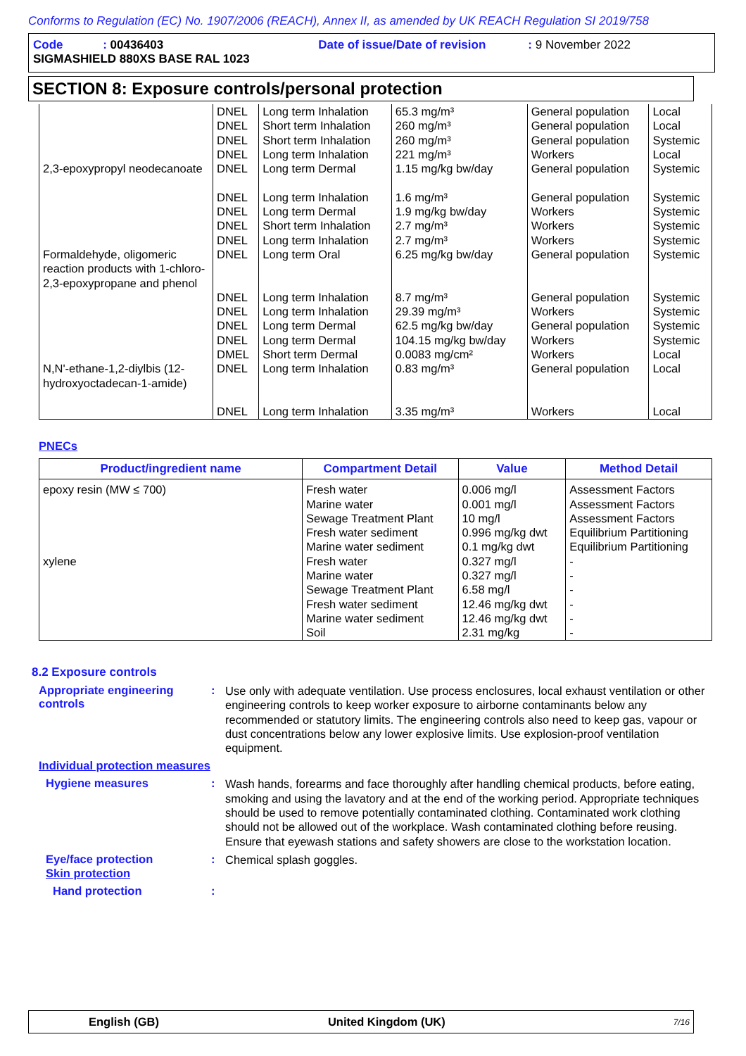Conforms to Regulation (EC) No. 1907/2006 (REACH), Annex II, as amended by UK REACH Regulation SI 2019/758
Code : 00436403 Date of issue/Date of revision: 9 November 2022
SIGMASHIELD 880XS BASE RAL 1023
SECTION 8: Exposure controls/personal protection
| 2,3-epoxypropyl neodecanoate | DNEL DNEL DNEL DNEL DNEL | Long term Inhalation Short term Inhalation Short term Inhalation Long term Inhalation Long term Dermal | 65.3 mg/m³ 260 mg/m³ 260 mg/m³ 221 mg/m³ 1.15 mg/kg bw/day | General population General population General population Workers General population | Local Local Systemic Local Systemic |
| Formaldehyde, oligomeric reaction products with 1-chloro-2,3-epoxypropane and phenol | DNEL DNEL DNEL DNEL DNEL | Long term Inhalation Long term Dermal Short term Inhalation Long term Inhalation Long term Oral | 1.6 mg/m³ 1.9 mg/kg bw/day 2.7 mg/m³ 2.7 mg/m³ 6.25 mg/kg bw/day | General population Workers Workers Workers General population | Systemic Systemic Systemic Systemic Systemic |
| N,N'-ethane-1,2-diylbis (12-hydroxyoctadecan-1-amide) | DNEL DNEL DNEL DNEL DMEL DNEL DNEL | Long term Inhalation Long term Inhalation Long term Dermal Long term Dermal Short term Dermal Long term Inhalation Long term Inhalation | 8.7 mg/m³ 29.39 mg/m³ 62.5 mg/kg bw/day 104.15 mg/kg bw/day 0.0083 mg/cm² 0.83 mg/m³ 3.35 mg/m³ | General population Workers General population Workers Workers General population Workers | Systemic Systemic Systemic Systemic Local Local Local |
PNECs
| Product/ingredient name | Compartment Detail | Value | Method Detail |
| --- | --- | --- | --- |
| epoxy resin (MW ≤ 700) xylene | Fresh water Marine water Sewage Treatment Plant Fresh water sediment Marine water sediment Fresh water Marine water Sewage Treatment Plant Fresh water sediment Marine water sediment Soil | 0.006 mg/l 0.001 mg/l 10 mg/l 0.996 mg/kg dwt 0.1 mg/kg dwt 0.327 mg/l 0.327 mg/l 6.58 mg/l 12.46 mg/kg dwt 12.46 mg/kg dwt 2.31 mg/kg | Assessment Factors Assessment Factors Assessment Factors Equilibrium Partitioning Equilibrium Partitioning - - - - - - |
8.2 Exposure controls
Appropriate engineering controls
:
Use only with adequate ventilation. Use process enclosures, local exhaust ventilation or other engineering controls to keep worker exposure to airborne contaminants below any recommended or statutory limits. The engineering controls also need to keep gas, vapour or dust concentrations below any lower explosive limits. Use explosion-proof ventilation equipment.
Individual protection measures
Hygiene measures :
Wash hands, forearms and face thoroughly after handling chemical products, before eating, smoking and using the lavatory and at the end of the working period. Appropriate techniques should be used to remove potentially contaminated clothing. Contaminated work clothing should not be allowed out of the workplace. Wash contaminated clothing before reusing. Ensure that eyewash stations and safety showers are close to the workstation location.
Eye/face protection :
Chemical splash goggles.
Skin protection
Hand protection :
English (GB) United Kingdom (UK) 7/16